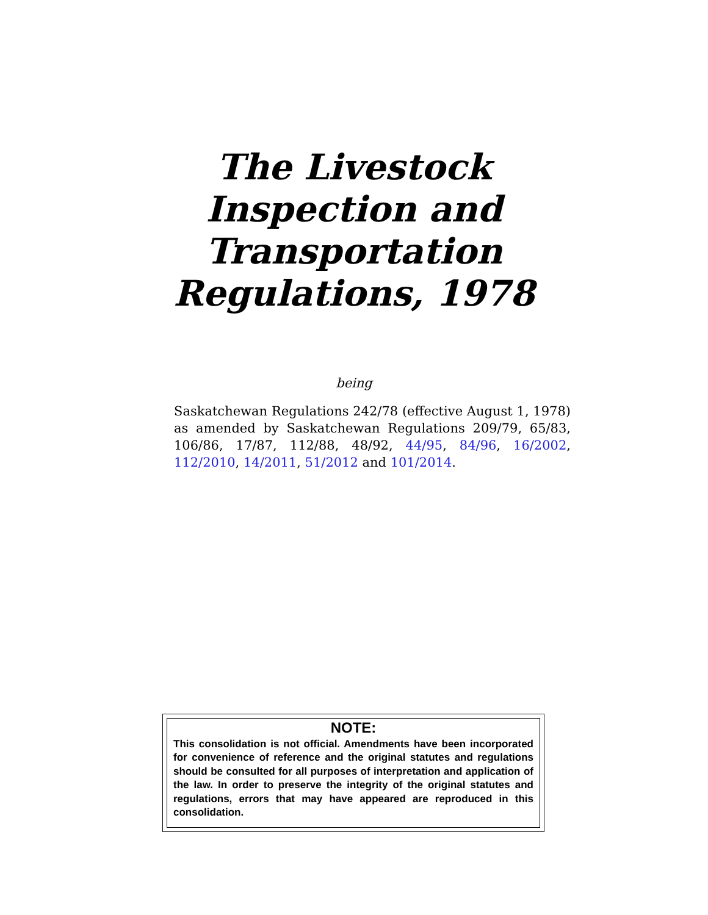The Livestock
Inspection and
Transportation
Regulations, 1978
being
Saskatchewan Regulations 242/78 (effective August 1, 1978) as amended by Saskatchewan Regulations 209/79, 65/83, 106/86, 17/87, 112/88, 48/92, 44/95, 84/96, 16/2002, 112/2010, 14/2011, 51/2012 and 101/2014.
NOTE:
This consolidation is not official. Amendments have been incorporated for convenience of reference and the original statutes and regulations should be consulted for all purposes of interpretation and application of the law. In order to preserve the integrity of the original statutes and regulations, errors that may have appeared are reproduced in this consolidation.